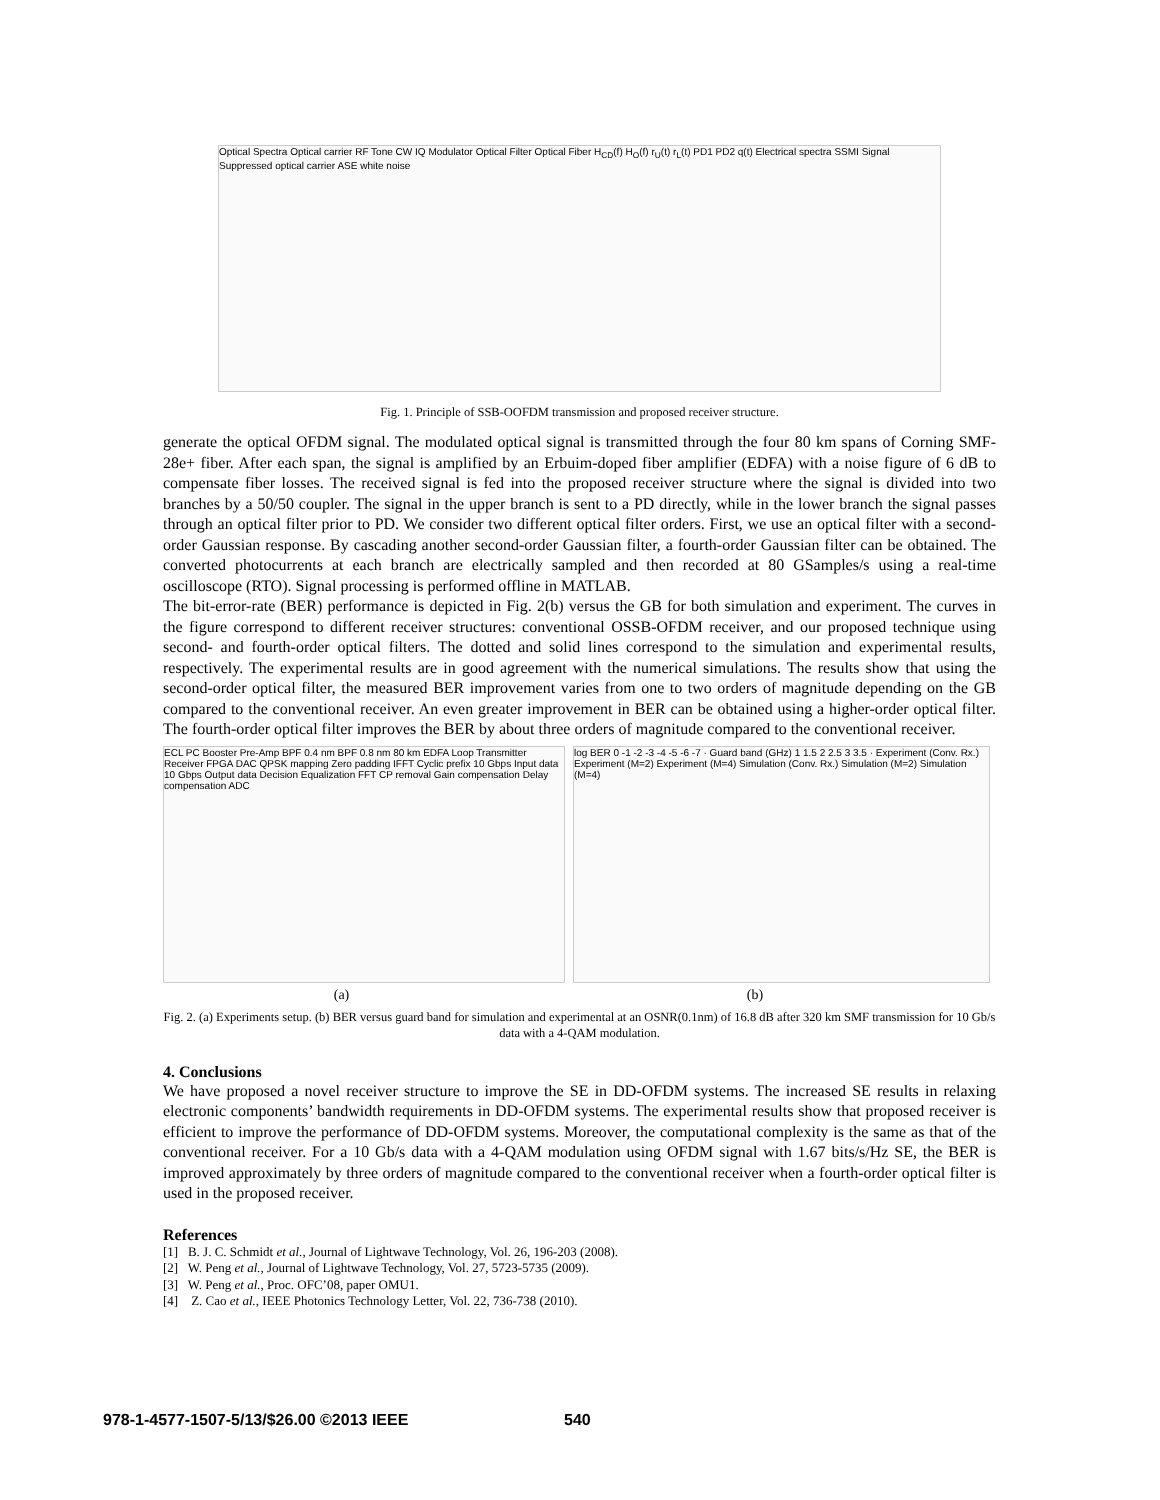Optical Spectra Optical carrier RF Tone CW IQ Modulator Optical Filter Optical Fiber H<sub>CD</sub>(f) H<sub>O</sub>(f) r<sub>U</sub>(t) r<sub>L</sub>(t) PD1 PD2 q(t) Electrical spectra SSMI Signal Suppressed optical carrier ASE white noise
Fig. 1. Principle of SSB-OOFDM transmission and proposed receiver structure.
generate the optical OFDM signal. The modulated optical signal is transmitted through the four 80 km spans of Corning SMF-28e+ fiber. After each span, the signal is amplified by an Erbuim-doped fiber amplifier (EDFA) with a noise figure of 6 dB to compensate fiber losses. The received signal is fed into the proposed receiver structure where the signal is divided into two branches by a 50/50 coupler. The signal in the upper branch is sent to a PD directly, while in the lower branch the signal passes through an optical filter prior to PD. We consider two different optical filter orders. First, we use an optical filter with a second-order Gaussian response. By cascading another second-order Gaussian filter, a fourth-order Gaussian filter can be obtained. The converted photocurrents at each branch are electrically sampled and then recorded at 80 GSamples/s using a real-time oscilloscope (RTO). Signal processing is performed offline in MATLAB.
The bit-error-rate (BER) performance is depicted in Fig. 2(b) versus the GB for both simulation and experiment. The curves in the figure correspond to different receiver structures: conventional OSSB-OFDM receiver, and our proposed technique using second- and fourth-order optical filters. The dotted and solid lines correspond to the simulation and experimental results, respectively. The experimental results are in good agreement with the numerical simulations. The results show that using the second-order optical filter, the measured BER improvement varies from one to two orders of magnitude depending on the GB compared to the conventional receiver. An even greater improvement in BER can be obtained using a higher-order optical filter. The fourth-order optical filter improves the BER by about three orders of magnitude compared to the conventional receiver.
ECL PC Booster Pre-Amp BPF 0.4 nm BPF 0.8 nm 80 km EDFA Loop Transmitter Receiver FPGA DAC QPSK mapping Zero padding IFFT Cyclic prefix 10 Gbps Input data 10 Gbps Output data Decision Equalization FFT CP removal Gain compensation Delay compensation ADC
log BER 0 -1 -2 -3 -4 -5 -6 -7 · Guard band (GHz) 1 1.5 2 2.5 3 3.5 · Experiment (Conv. Rx.) Experiment (M=2) Experiment (M=4) Simulation (Conv. Rx.) Simulation (M=2) Simulation (M=4)
(a) (b)
Fig. 2. (a) Experiments setup. (b) BER versus guard band for simulation and experimental at an OSNR(0.1nm) of 16.8 dB after 320 km SMF transmission for 10 Gb/s data with a 4-QAM modulation.
4. Conclusions
We have proposed a novel receiver structure to improve the SE in DD-OFDM systems. The increased SE results in relaxing electronic components’ bandwidth requirements in DD-OFDM systems. The experimental results show that proposed receiver is efficient to improve the performance of DD-OFDM systems. Moreover, the computational complexity is the same as that of the conventional receiver. For a 10 Gb/s data with a 4-QAM modulation using OFDM signal with 1.67 bits/s/Hz SE, the BER is improved approximately by three orders of magnitude compared to the conventional receiver when a fourth-order optical filter is used in the proposed receiver.
References
[1] B. J. C. Schmidt et al., Journal of Lightwave Technology, Vol. 26, 196-203 (2008).
[2] W. Peng et al., Journal of Lightwave Technology, Vol. 27, 5723-5735 (2009).
[3] W. Peng et al., Proc. OFC’08, paper OMU1.
[4] Z. Cao et al., IEEE Photonics Technology Letter, Vol. 22, 736-738 (2010).
978-1-4577-1507-5/13/$26.00 ©2013 IEEE
540